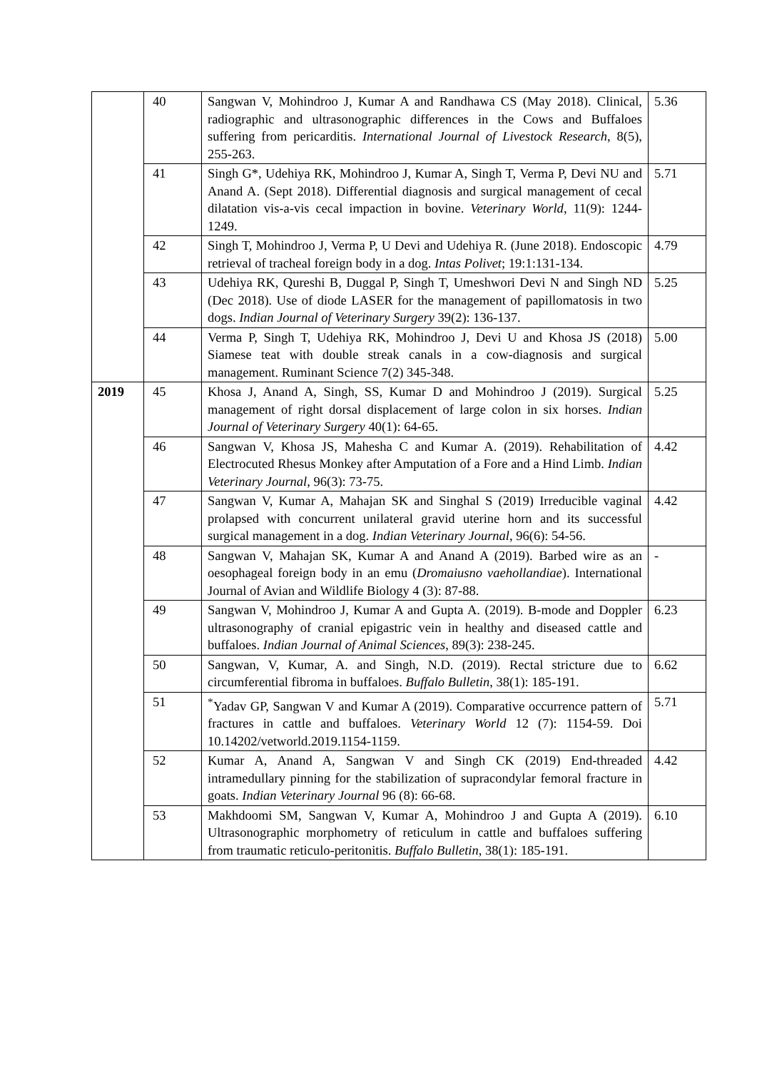| | 40 | Sangwan V, Mohindroo J, Kumar A and Randhawa CS (May 2018). Clinical, radiographic and ultrasonographic differences in the Cows and Buffaloes suffering from pericarditis. International Journal of Livestock Research , 8(5), 255-263. | 5.36 |
| | 41 | Singh G*, Udehiya RK, Mohindroo J, Kumar A, Singh T, Verma P, Devi NU and Anand A. (Sept 2018). Differential diagnosis and surgical management of cecal dilatation vis-a-vis cecal impaction in bovine. Veterinary World , 11(9): 1244-1249. | 5.71 |
| | 42 | Singh T, Mohindroo J, Verma P, U Devi and Udehiya R. (June 2018). Endoscopic retrieval of tracheal foreign body in a dog. Intas Polivet ; 19:1:131-134. | 4.79 |
| | 43 | Udehiya RK, Qureshi B, Duggal P, Singh T, Umeshwori Devi N and Singh ND (Dec 2018). Use of diode LASER for the management of papillomatosis in two dogs. Indian Journal of Veterinary Surgery 39(2): 136-137. | 5.25 |
| | 44 | Verma P, Singh T, Udehiya RK, Mohindroo J, Devi U and Khosa JS (2018) Siamese teat with double streak canals in a cow-diagnosis and surgical management. Ruminant Science 7(2) 345-348. | 5.00 |
| 2019 | 45 | Khosa J, Anand A, Singh, SS, Kumar D and Mohindroo J (2019). Surgical management of right dorsal displacement of large colon in six horses. Indian Journal of Veterinary Surgery 40(1): 64-65. | 5.25 |
| | 46 | Sangwan V, Khosa JS, Mahesha C and Kumar A. (2019). Rehabilitation of Electrocuted Rhesus Monkey after Amputation of a Fore and a Hind Limb. Indian Veterinary Journal , 96(3): 73-75. | 4.42 |
| | 47 | Sangwan V, Kumar A, Mahajan SK and Singhal S (2019) Irreducible vaginal prolapsed with concurrent unilateral gravid uterine horn and its successful surgical management in a dog. Indian Veterinary Journal , 96(6): 54-56. | 4.42 |
| | 48 | Sangwan V, Mahajan SK, Kumar A and Anand A (2019). Barbed wire as an oesophageal foreign body in an emu ( Dromaiusno vaehollandiae ). International Journal of Avian and Wildlife Biology 4 (3): 87-88. | - |
| | 49 | Sangwan V, Mohindroo J, Kumar A and Gupta A. (2019). B-mode and Doppler ultrasonography of cranial epigastric vein in healthy and diseased cattle and buffaloes. Indian Journal of Animal Sciences , 89(3): 238-245. | 6.23 |
| | 50 | Sangwan, V, Kumar, A. and Singh, N.D. (2019). Rectal stricture due to circumferential fibroma in buffaloes. Buffalo Bulletin , 38(1): 185-191. | 6.62 |
| | 51 | <sup>*</sup> Yadav GP, Sangwan V and Kumar A (2019). Comparative occurrence pattern of fractures in cattle and buffaloes. Veterinary World 12 (7): 1154-59. Doi 10.14202/vetworld.2019.1154-1159. | 5.71 |
| | 52 | Kumar A, Anand A, Sangwan V and Singh CK (2019) End-threaded intramedullary pinning for the stabilization of supracondylar femoral fracture in goats. Indian Veterinary Journal 96 (8): 66-68. | 4.42 |
| | 53 | Makhdoomi SM, Sangwan V, Kumar A, Mohindroo J and Gupta A (2019). Ultrasonographic morphometry of reticulum in cattle and buffaloes suffering from traumatic reticulo-peritonitis. Buffalo Bulletin , 38(1): 185-191. | 6.10 |